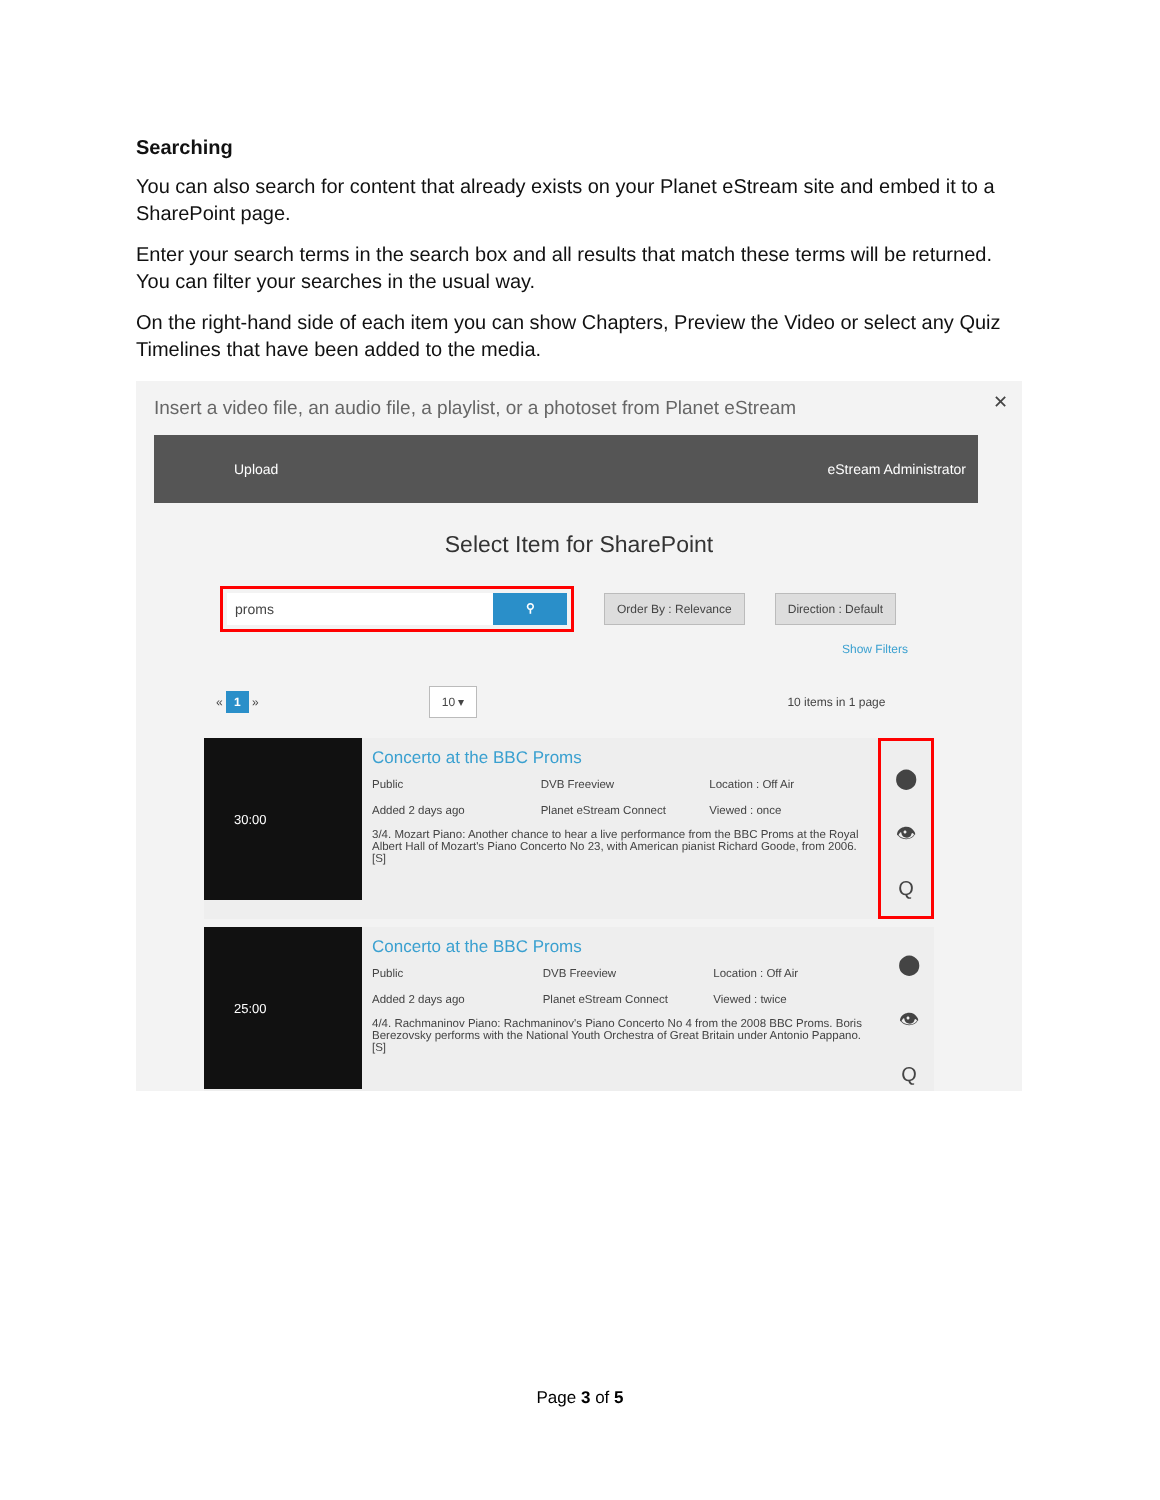Searching
You can also search for content that already exists on your Planet eStream site and embed it to a SharePoint page.
Enter your search terms in the search box and all results that match these terms will be returned. You can filter your searches in the usual way.
On the right-hand side of each item you can show Chapters, Preview the Video or select any Quiz Timelines that have been added to the media.
Insert a video file, an audio file, a playlist, or a photoset from Planet eStream
✕
Upload eStream Administrator
Select Item for SharePoint
proms ⚲
Order By : Relevance Direction : Default
Show Filters
« 1 » 10 ▾ 10 items in 1 page
30:00
Concerto at the BBC Proms
Public DVB Freeview Location : Off Air Added 2 days ago Planet eStream Connect Viewed : once
3/4. Mozart Piano: Another chance to hear a live performance from the BBC Proms at the Royal Albert Hall of Mozart's Piano Concerto No 23, with American pianist Richard Goode, from 2006. [S]
⬤
👁
Q
25:00
Concerto at the BBC Proms
Public DVB Freeview Location : Off Air Added 2 days ago Planet eStream Connect Viewed : twice
4/4. Rachmaninov Piano: Rachmaninov's Piano Concerto No 4 from the 2008 BBC Proms. Boris Berezovsky performs with the National Youth Orchestra of Great Britain under Antonio Pappano. [S]
⬤
👁
Q
Page 3 of 5